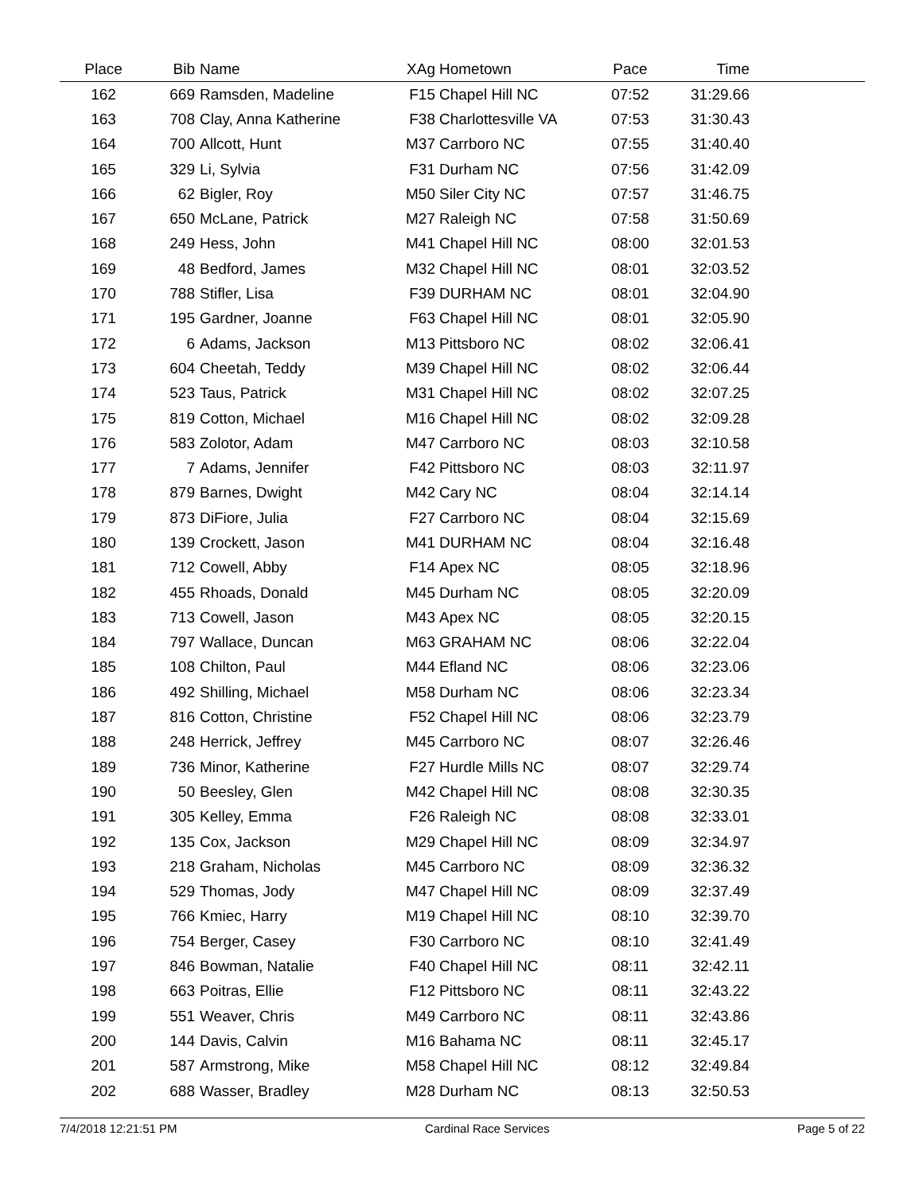| Place | Bib | Name | XAg | Hometown | Pace | Time | |
| --- | --- | --- | --- | --- | --- | --- | --- |
| 162 | 669 | Ramsden, Madeline | F15 | Chapel Hill NC | 07:52 | 31:29.66 | |
| 163 | 708 | Clay, Anna Katherine | F38 | Charlottesville VA | 07:53 | 31:30.43 | |
| 164 | 700 | Allcott, Hunt | M37 | Carrboro NC | 07:55 | 31:40.40 | |
| 165 | 329 | Li, Sylvia | F31 | Durham NC | 07:56 | 31:42.09 | |
| 166 | 62 | Bigler, Roy | M50 | Siler City NC | 07:57 | 31:46.75 | |
| 167 | 650 | McLane, Patrick | M27 | Raleigh NC | 07:58 | 31:50.69 | |
| 168 | 249 | Hess, John | M41 | Chapel Hill NC | 08:00 | 32:01.53 | |
| 169 | 48 | Bedford, James | M32 | Chapel Hill NC | 08:01 | 32:03.52 | |
| 170 | 788 | Stifler, Lisa | F39 | DURHAM NC | 08:01 | 32:04.90 | |
| 171 | 195 | Gardner, Joanne | F63 | Chapel Hill NC | 08:01 | 32:05.90 | |
| 172 | 6 | Adams, Jackson | M13 | Pittsboro NC | 08:02 | 32:06.41 | |
| 173 | 604 | Cheetah, Teddy | M39 | Chapel Hill NC | 08:02 | 32:06.44 | |
| 174 | 523 | Taus, Patrick | M31 | Chapel Hill NC | 08:02 | 32:07.25 | |
| 175 | 819 | Cotton, Michael | M16 | Chapel Hill NC | 08:02 | 32:09.28 | |
| 176 | 583 | Zolotor, Adam | M47 | Carrboro NC | 08:03 | 32:10.58 | |
| 177 | 7 | Adams, Jennifer | F42 | Pittsboro NC | 08:03 | 32:11.97 | |
| 178 | 879 | Barnes, Dwight | M42 | Cary NC | 08:04 | 32:14.14 | |
| 179 | 873 | DiFiore, Julia | F27 | Carrboro NC | 08:04 | 32:15.69 | |
| 180 | 139 | Crockett, Jason | M41 | DURHAM NC | 08:04 | 32:16.48 | |
| 181 | 712 | Cowell, Abby | F14 | Apex NC | 08:05 | 32:18.96 | |
| 182 | 455 | Rhoads, Donald | M45 | Durham NC | 08:05 | 32:20.09 | |
| 183 | 713 | Cowell, Jason | M43 | Apex NC | 08:05 | 32:20.15 | |
| 184 | 797 | Wallace, Duncan | M63 | GRAHAM NC | 08:06 | 32:22.04 | |
| 185 | 108 | Chilton, Paul | M44 | Efland NC | 08:06 | 32:23.06 | |
| 186 | 492 | Shilling, Michael | M58 | Durham NC | 08:06 | 32:23.34 | |
| 187 | 816 | Cotton, Christine | F52 | Chapel Hill NC | 08:06 | 32:23.79 | |
| 188 | 248 | Herrick, Jeffrey | M45 | Carrboro NC | 08:07 | 32:26.46 | |
| 189 | 736 | Minor, Katherine | F27 | Hurdle Mills NC | 08:07 | 32:29.74 | |
| 190 | 50 | Beesley, Glen | M42 | Chapel Hill NC | 08:08 | 32:30.35 | |
| 191 | 305 | Kelley, Emma | F26 | Raleigh NC | 08:08 | 32:33.01 | |
| 192 | 135 | Cox, Jackson | M29 | Chapel Hill NC | 08:09 | 32:34.97 | |
| 193 | 218 | Graham, Nicholas | M45 | Carrboro NC | 08:09 | 32:36.32 | |
| 194 | 529 | Thomas, Jody | M47 | Chapel Hill NC | 08:09 | 32:37.49 | |
| 195 | 766 | Kmiec, Harry | M19 | Chapel Hill NC | 08:10 | 32:39.70 | |
| 196 | 754 | Berger, Casey | F30 | Carrboro NC | 08:10 | 32:41.49 | |
| 197 | 846 | Bowman, Natalie | F40 | Chapel Hill NC | 08:11 | 32:42.11 | |
| 198 | 663 | Poitras, Ellie | F12 | Pittsboro NC | 08:11 | 32:43.22 | |
| 199 | 551 | Weaver, Chris | M49 | Carrboro NC | 08:11 | 32:43.86 | |
| 200 | 144 | Davis, Calvin | M16 | Bahama NC | 08:11 | 32:45.17 | |
| 201 | 587 | Armstrong, Mike | M58 | Chapel Hill NC | 08:12 | 32:49.84 | |
| 202 | 688 | Wasser, Bradley | M28 | Durham NC | 08:13 | 32:50.53 | |
7/4/2018 12:21:51 PM Cardinal Race Services Page 5 of 22